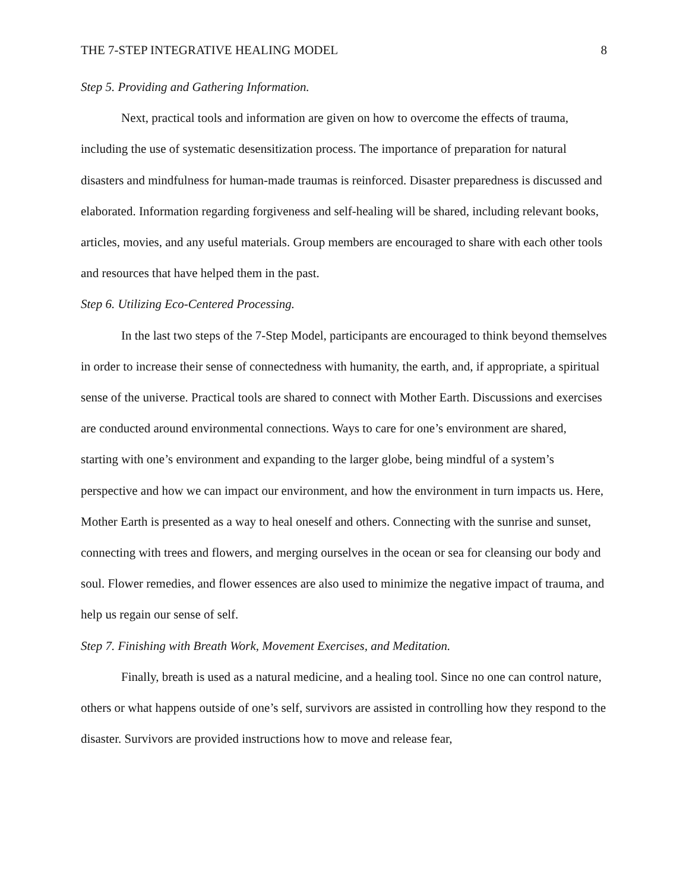THE 7-STEP INTEGRATIVE HEALING MODEL 8
Step 5. Providing and Gathering Information.
Next, practical tools and information are given on how to overcome the effects of trauma, including the use of systematic desensitization process. The importance of preparation for natural disasters and mindfulness for human-made traumas is reinforced. Disaster preparedness is discussed and elaborated. Information regarding forgiveness and self-healing will be shared, including relevant books, articles, movies, and any useful materials. Group members are encouraged to share with each other tools and resources that have helped them in the past.
Step 6. Utilizing Eco-Centered Processing.
In the last two steps of the 7-Step Model, participants are encouraged to think beyond themselves in order to increase their sense of connectedness with humanity, the earth, and, if appropriate, a spiritual sense of the universe. Practical tools are shared to connect with Mother Earth. Discussions and exercises are conducted around environmental connections. Ways to care for one’s environment are shared, starting with one’s environment and expanding to the larger globe, being mindful of a system’s perspective and how we can impact our environment, and how the environment in turn impacts us. Here, Mother Earth is presented as a way to heal oneself and others. Connecting with the sunrise and sunset, connecting with trees and flowers, and merging ourselves in the ocean or sea for cleansing our body and soul. Flower remedies, and flower essences are also used to minimize the negative impact of trauma, and help us regain our sense of self.
Step 7. Finishing with Breath Work, Movement Exercises, and Meditation.
Finally, breath is used as a natural medicine, and a healing tool. Since no one can control nature, others or what happens outside of one’s self, survivors are assisted in controlling how they respond to the disaster. Survivors are provided instructions how to move and release fear,